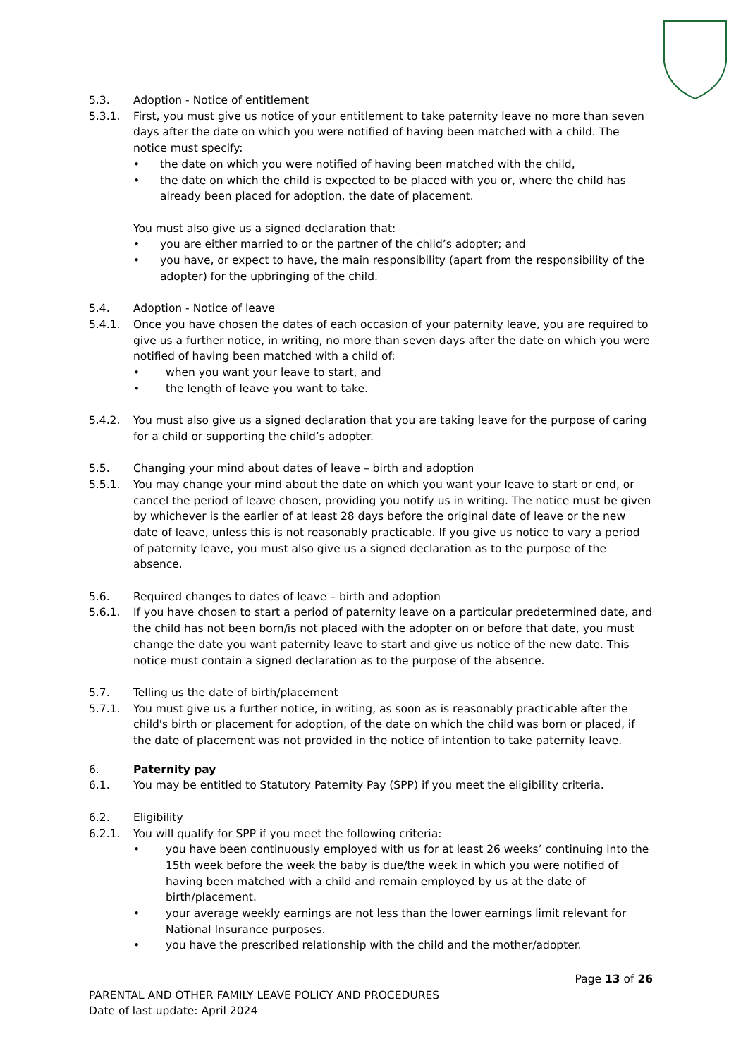5.3. Adoption - Notice of entitlement
5.3.1. First, you must give us notice of your entitlement to take paternity leave no more than seven days after the date on which you were notified of having been matched with a child. The notice must specify:
• the date on which you were notified of having been matched with the child,
• the date on which the child is expected to be placed with you or, where the child has already been placed for adoption, the date of placement.
You must also give us a signed declaration that:
• you are either married to or the partner of the child’s adopter; and
• you have, or expect to have, the main responsibility (apart from the responsibility of the adopter) for the upbringing of the child.
5.4. Adoption - Notice of leave
5.4.1. Once you have chosen the dates of each occasion of your paternity leave, you are required to give us a further notice, in writing, no more than seven days after the date on which you were notified of having been matched with a child of:
• when you want your leave to start, and
• the length of leave you want to take.
5.4.2. You must also give us a signed declaration that you are taking leave for the purpose of caring for a child or supporting the child’s adopter.
5.5. Changing your mind about dates of leave – birth and adoption
5.5.1. You may change your mind about the date on which you want your leave to start or end, or cancel the period of leave chosen, providing you notify us in writing. The notice must be given by whichever is the earlier of at least 28 days before the original date of leave or the new date of leave, unless this is not reasonably practicable. If you give us notice to vary a period of paternity leave, you must also give us a signed declaration as to the purpose of the absence.
5.6. Required changes to dates of leave – birth and adoption
5.6.1. If you have chosen to start a period of paternity leave on a particular predetermined date, and the child has not been born/is not placed with the adopter on or before that date, you must change the date you want paternity leave to start and give us notice of the new date. This notice must contain a signed declaration as to the purpose of the absence.
5.7. Telling us the date of birth/placement
5.7.1. You must give us a further notice, in writing, as soon as is reasonably practicable after the child's birth or placement for adoption, of the date on which the child was born or placed, if the date of placement was not provided in the notice of intention to take paternity leave.
6. Paternity pay
6.1. You may be entitled to Statutory Paternity Pay (SPP) if you meet the eligibility criteria.
6.2. Eligibility
6.2.1. You will qualify for SPP if you meet the following criteria:
• you have been continuously employed with us for at least 26 weeks’ continuing into the 15th week before the week the baby is due/the week in which you were notified of having been matched with a child and remain employed by us at the date of birth/placement.
• your average weekly earnings are not less than the lower earnings limit relevant for National Insurance purposes.
• you have the prescribed relationship with the child and the mother/adopter.
Page 13 of 26
PARENTAL AND OTHER FAMILY LEAVE POLICY AND PROCEDURES
Date of last update: April 2024